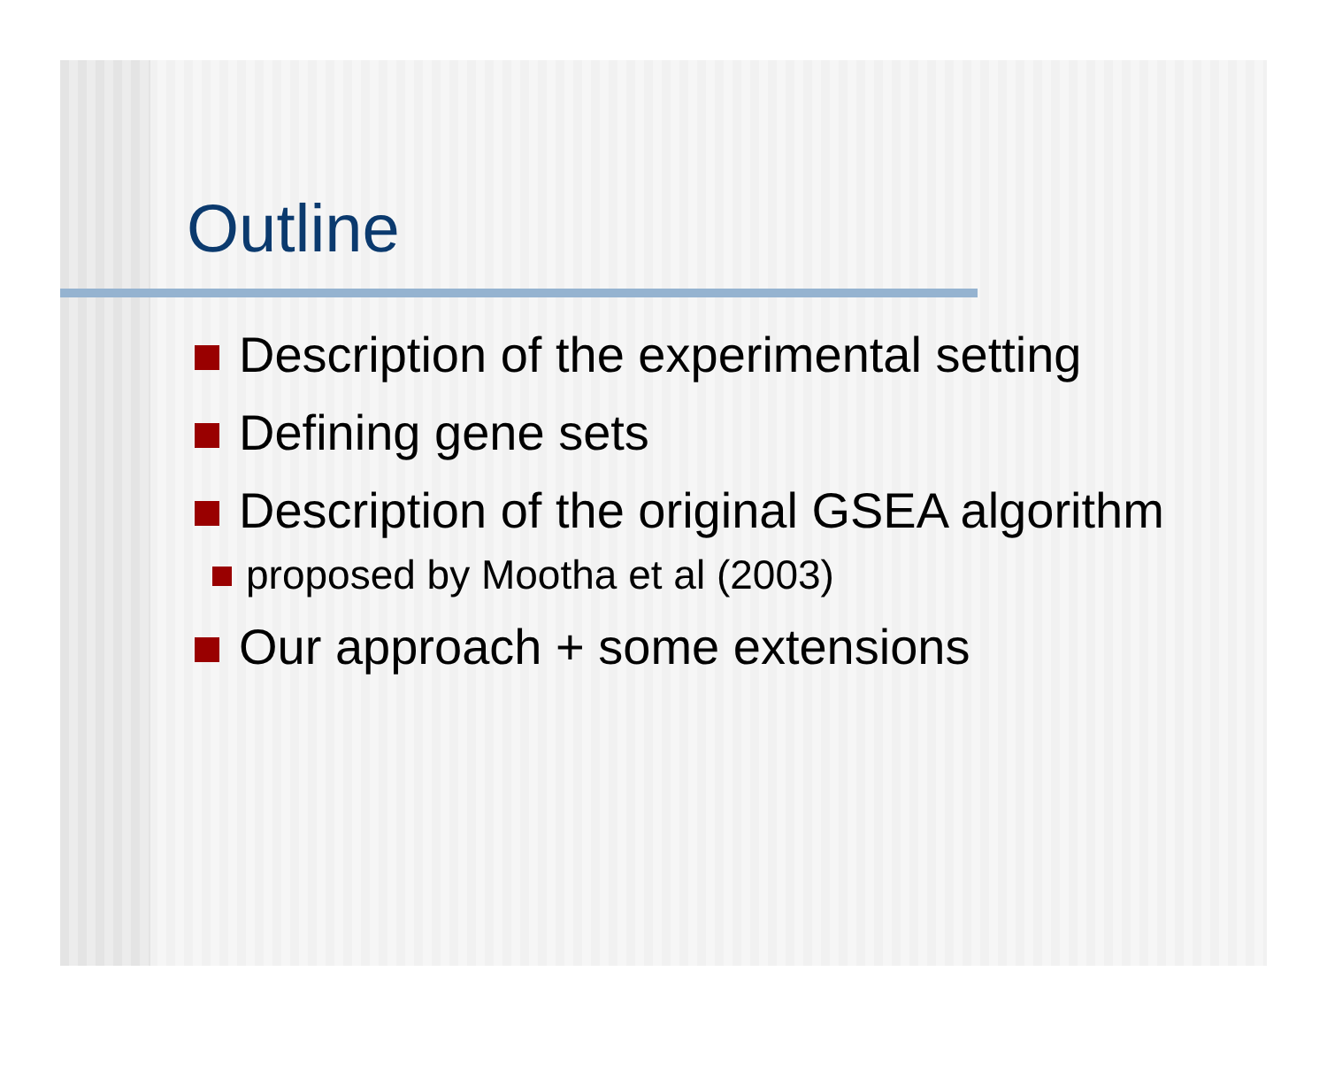Outline
Description of the experimental setting
Defining gene sets
Description of the original GSEA algorithm
proposed by Mootha et al (2003)
Our approach + some extensions